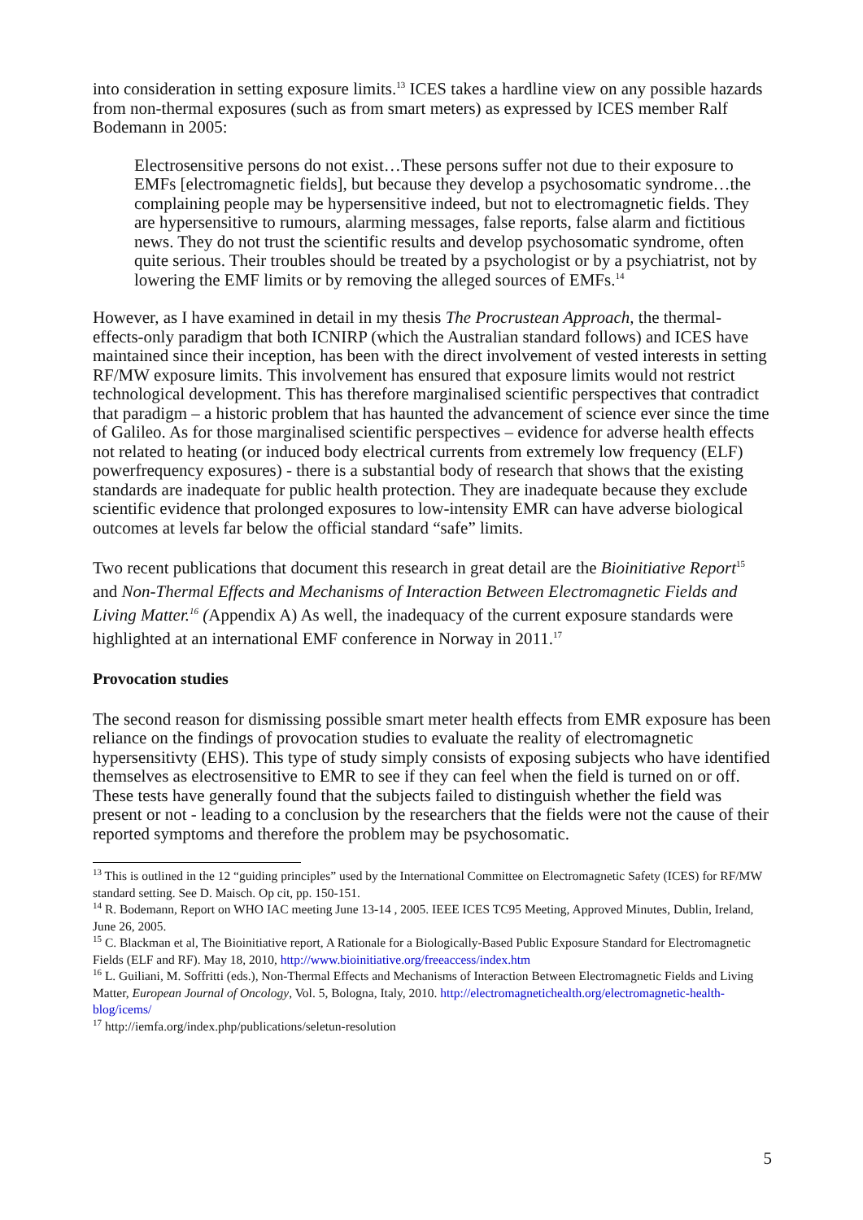into consideration in setting exposure limits.<sup>13</sup> ICES takes a hardline view on any possible hazards from non-thermal exposures (such as from smart meters) as expressed by ICES member Ralf Bodemann in 2005:
Electrosensitive persons do not exist…These persons suffer not due to their exposure to EMFs [electromagnetic fields], but because they develop a psychosomatic syndrome…the complaining people may be hypersensitive indeed, but not to electromagnetic fields. They are hypersensitive to rumours, alarming messages, false reports, false alarm and fictitious news. They do not trust the scientific results and develop psychosomatic syndrome, often quite serious. Their troubles should be treated by a psychologist or by a psychiatrist, not by lowering the EMF limits or by removing the alleged sources of EMFs.<sup>14</sup>
However, as I have examined in detail in my thesis The Procrustean Approach, the thermal-effects-only paradigm that both ICNIRP (which the Australian standard follows) and ICES have maintained since their inception, has been with the direct involvement of vested interests in setting RF/MW exposure limits. This involvement has ensured that exposure limits would not restrict technological development. This has therefore marginalised scientific perspectives that contradict that paradigm – a historic problem that has haunted the advancement of science ever since the time of Galileo. As for those marginalised scientific perspectives – evidence for adverse health effects not related to heating (or induced body electrical currents from extremely low frequency (ELF) powerfrequency exposures) - there is a substantial body of research that shows that the existing standards are inadequate for public health protection. They are inadequate because they exclude scientific evidence that prolonged exposures to low-intensity EMR can have adverse biological outcomes at levels far below the official standard “safe” limits.
Two recent publications that document this research in great detail are the Bioinitiative Report<sup>15</sup> and Non-Thermal Effects and Mechanisms of Interaction Between Electromagnetic Fields and Living Matter.<sup>16</sup> (Appendix A) As well, the inadequacy of the current exposure standards were highlighted at an international EMF conference in Norway in 2011.<sup>17</sup>
Provocation studies
The second reason for dismissing possible smart meter health effects from EMR exposure has been reliance on the findings of provocation studies to evaluate the reality of electromagnetic hypersensitivty (EHS). This type of study simply consists of exposing subjects who have identified themselves as electrosensitive to EMR to see if they can feel when the field is turned on or off. These tests have generally found that the subjects failed to distinguish whether the field was present or not - leading to a conclusion by the researchers that the fields were not the cause of their reported symptoms and therefore the problem may be psychosomatic.
<sup>13</sup> This is outlined in the 12 “guiding principles” used by the International Committee on Electromagnetic Safety (ICES) for RF/MW standard setting. See D. Maisch. Op cit, pp. 150-151.
<sup>14</sup> R. Bodemann, Report on WHO IAC meeting June 13-14 , 2005. IEEE ICES TC95 Meeting, Approved Minutes, Dublin, Ireland, June 26, 2005.
<sup>15</sup> C. Blackman et al, The Bioinitiative report, A Rationale for a Biologically-Based Public Exposure Standard for Electromagnetic Fields (ELF and RF). May 18, 2010, http://www.bioinitiative.org/freeaccess/index.htm
<sup>16</sup> L. Guiliani, M. Soffritti (eds.), Non-Thermal Effects and Mechanisms of Interaction Between Electromagnetic Fields and Living Matter, European Journal of Oncology, Vol. 5, Bologna, Italy, 2010. http://electromagnetichealth.org/electromagnetic-health-blog/icems/
<sup>17</sup> http://iemfa.org/index.php/publications/seletun-resolution
5